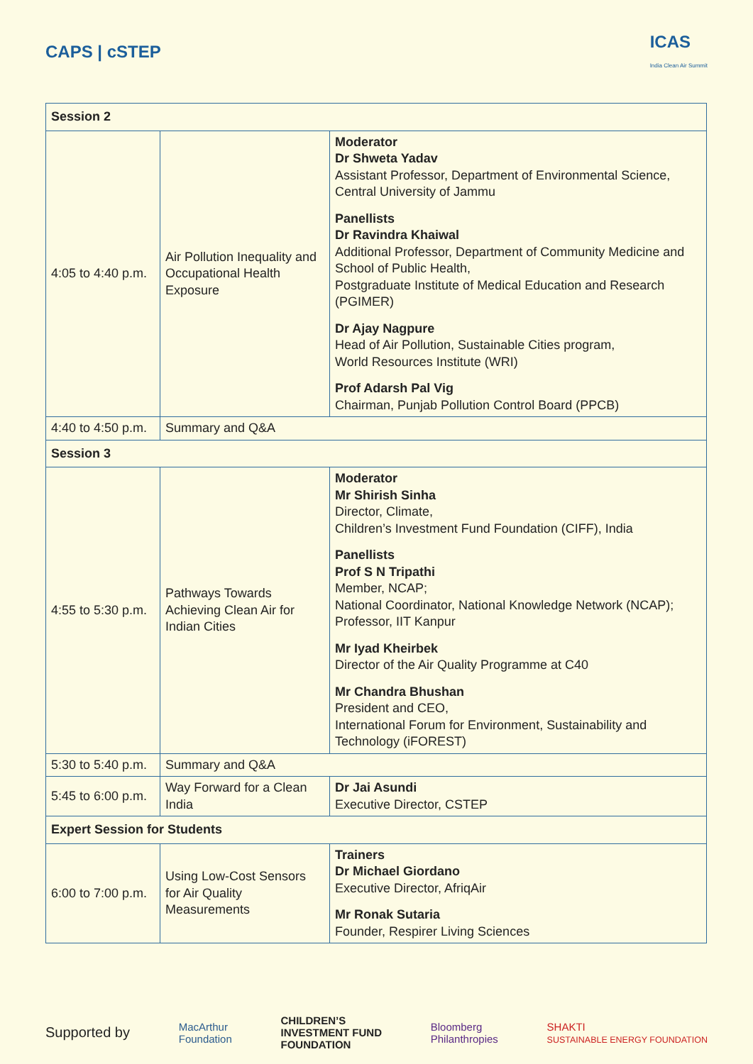CAPS | cSTEP
ICAS
India Clean Air Summit
| Session 2 | | |
| --- | --- | --- |
| 4:05 to 4:40 p.m. | Air Pollution Inequality and Occupational Health Exposure | Moderator Dr Shweta Yadav Assistant Professor, Department of Environmental Science, Central University of Jammu Panellists Dr Ravindra Khaiwal Additional Professor, Department of Community Medicine and School of Public Health, Postgraduate Institute of Medical Education and Research (PGIMER) Dr Ajay Nagpure Head of Air Pollution, Sustainable Cities program, World Resources Institute (WRI) Prof Adarsh Pal Vig Chairman, Punjab Pollution Control Board (PPCB) |
| 4:40 to 4:50 p.m. | Summary and Q&A | |
| Session 3 | | |
| 4:55 to 5:30 p.m. | Pathways Towards Achieving Clean Air for Indian Cities | Moderator Mr Shirish Sinha Director, Climate, Children’s Investment Fund Foundation (CIFF), India Panellists Prof S N Tripathi Member, NCAP; National Coordinator, National Knowledge Network (NCAP); Professor, IIT Kanpur Mr Iyad Kheirbek Director of the Air Quality Programme at C40 Mr Chandra Bhushan President and CEO, International Forum for Environment, Sustainability and Technology (iFOREST) |
| 5:30 to 5:40 p.m. | Summary and Q&A | |
| 5:45 to 6:00 p.m. | Way Forward for a Clean India | Dr Jai Asundi Executive Director, CSTEP |
| Expert Session for Students | | |
| 6:00 to 7:00 p.m. | Using Low-Cost Sensors for Air Quality Measurements | Trainers Dr Michael Giordano Executive Director, AfriqAir Mr Ronak Sutaria Founder, Respirer Living Sciences |
Supported by MacArthur
Foundation CHILDREN’S
INVESTMENT FUND
FOUNDATION Bloomberg
Philanthropies SHAKTI
SUSTAINABLE ENERGY FOUNDATION